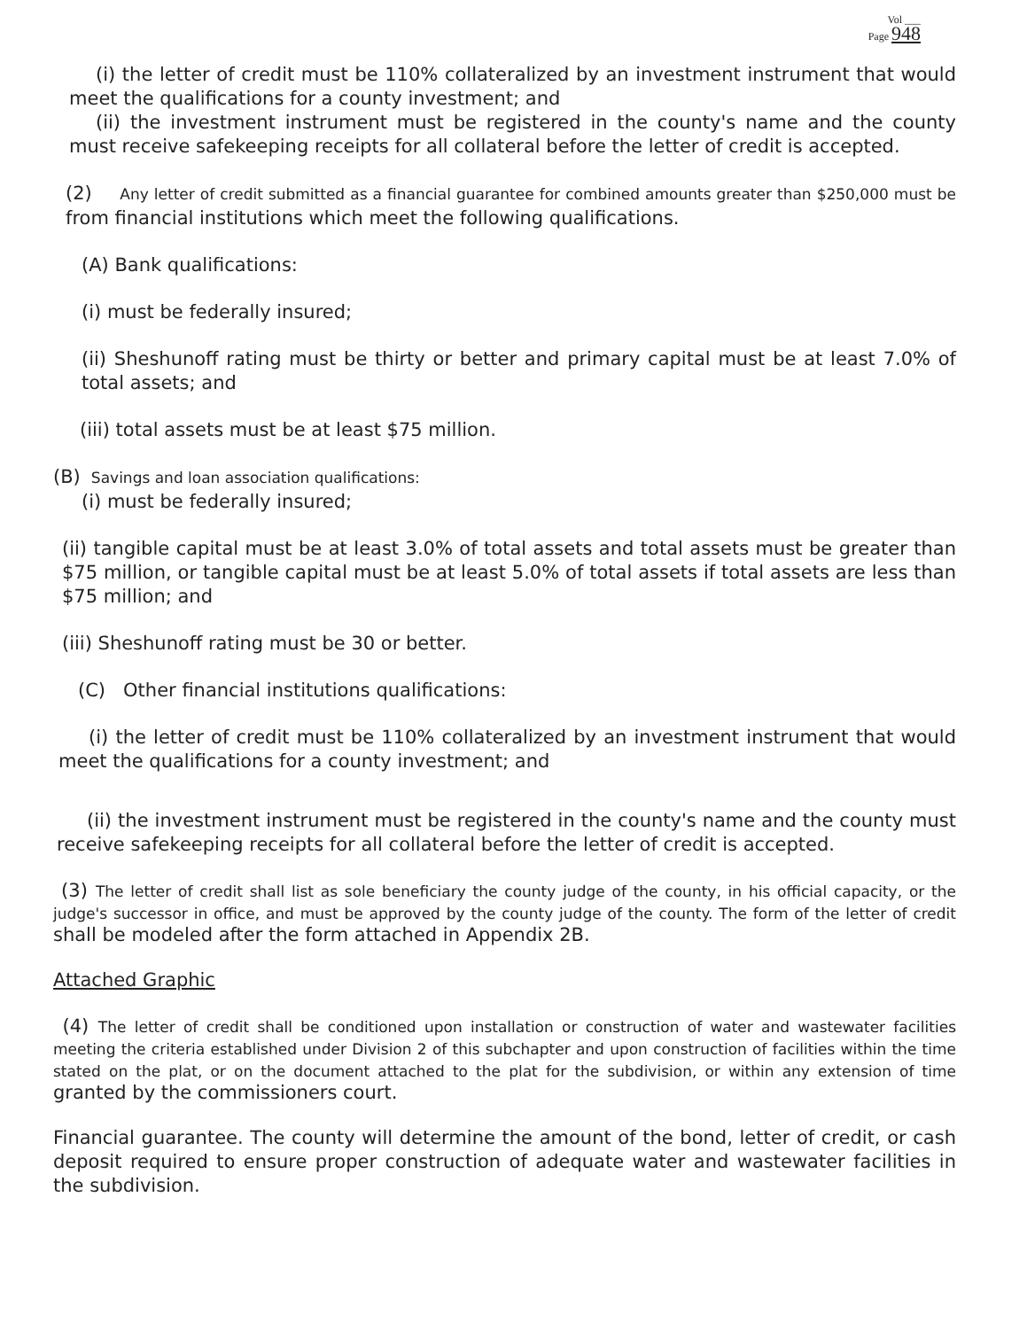Vol ___
Page 948
(i) the letter of credit must be 110% collateralized by an investment instrument that would meet the qualifications for a county investment; and
(ii) the investment instrument must be registered in the county's name and the county must receive safekeeping receipts for all collateral before the letter of credit is accepted.
(2) Any letter of credit submitted as a financial guarantee for combined amounts greater than $250,000 must be from financial institutions which meet the following qualifications.
(A) Bank qualifications:
(i) must be federally insured;
(ii) Sheshunoff rating must be thirty or better and primary capital must be at least 7.0% of total assets; and
(iii) total assets must be at least $75 million.
(B) Savings and loan association qualifications:
(i) must be federally insured;
(ii) tangible capital must be at least 3.0% of total assets and total assets must be greater than $75 million, or tangible capital must be at least 5.0% of total assets if total assets are less than $75 million; and
(iii) Sheshunoff rating must be 30 or better.
(C) Other financial institutions qualifications:
(i) the letter of credit must be 110% collateralized by an investment instrument that would meet the qualifications for a county investment; and
(ii) the investment instrument must be registered in the county's name and the county must receive safekeeping receipts for all collateral before the letter of credit is accepted.
(3) The letter of credit shall list as sole beneficiary the county judge of the county, in his official capacity, or the judge's successor in office, and must be approved by the county judge of the county. The form of the letter of credit shall be modeled after the form attached in Appendix 2B.
Attached Graphic
(4) The letter of credit shall be conditioned upon installation or construction of water and wastewater facilities meeting the criteria established under Division 2 of this subchapter and upon construction of facilities within the time stated on the plat, or on the document attached to the plat for the subdivision, or within any extension of time granted by the commissioners court.
Financial guarantee. The county will determine the amount of the bond, letter of credit, or cash deposit required to ensure proper construction of adequate water and wastewater facilities in the subdivision.